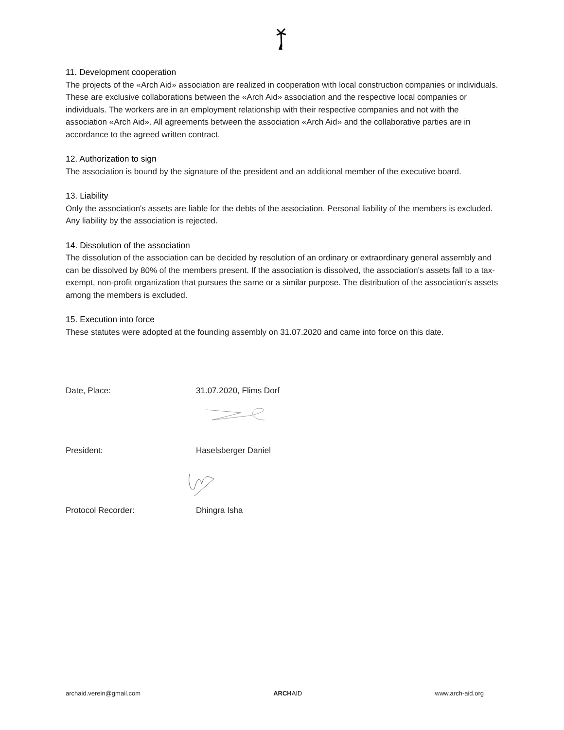11. Development cooperation
The projects of the «Arch Aid» association are realized in cooperation with local construction companies or individuals. These are exclusive collaborations between the «Arch Aid» association and the respective local companies or individuals. The workers are in an employment relationship with their respective companies and not with the association «Arch Aid». All agreements between the association «Arch Aid» and the collaborative parties are in accordance to the agreed written contract.
12. Authorization to sign
The association is bound by the signature of the president and an additional member of the executive board.
13. Liability
Only the association's assets are liable for the debts of the association. Personal liability of the members is excluded. Any liability by the association is rejected.
14. Dissolution of the association
The dissolution of the association can be decided by resolution of an ordinary or extraordinary general assembly and can be dissolved by 80% of the members present. If the association is dissolved, the association's assets fall to a tax-exempt, non-profit organization that pursues the same or a similar purpose. The distribution of the association's assets among the members is excluded.
15. Execution into force
These statutes were adopted at the founding assembly on 31.07.2020 and came into force on this date.
Date, Place: 31.07.2020, Flims Dorf
President: Haselsberger Daniel
Protocol Recorder: Dhingra Isha
archaid.verein@gmail.com ARCHAID www.arch-aid.org